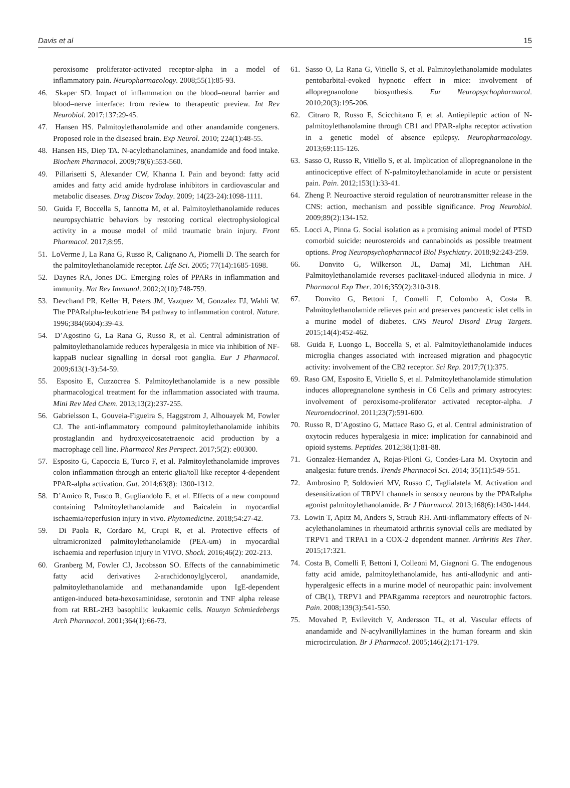Davis et al 15
peroxisome proliferator-activated receptor-alpha in a model of inflammatory pain. Neuropharmacology. 2008;55(1):85-93.
46. Skaper SD. Impact of inflammation on the blood–neural barrier and blood–nerve interface: from review to therapeutic preview. Int Rev Neurobiol. 2017;137:29-45.
47. Hansen HS. Palmitoylethanolamide and other anandamide congeners. Proposed role in the diseased brain. Exp Neurol. 2010; 224(1):48-55.
48. Hansen HS, Diep TA. N-acylethanolamines, anandamide and food intake. Biochem Pharmacol. 2009;78(6):553-560.
49. Pillarisetti S, Alexander CW, Khanna I. Pain and beyond: fatty acid amides and fatty acid amide hydrolase inhibitors in cardiovascular and metabolic diseases. Drug Discov Today. 2009; 14(23-24):1098-1111.
50. Guida F, Boccella S, Iannotta M, et al. Palmitoylethanolamide reduces neuropsychiatric behaviors by restoring cortical electrophysiological activity in a mouse model of mild traumatic brain injury. Front Pharmacol. 2017;8:95.
51. LoVerme J, La Rana G, Russo R, Calignano A, Piomelli D. The search for the palmitoylethanolamide receptor. Life Sci. 2005; 77(14):1685-1698.
52. Daynes RA, Jones DC. Emerging roles of PPARs in inflammation and immunity. Nat Rev Immunol. 2002;2(10):748-759.
53. Devchand PR, Keller H, Peters JM, Vazquez M, Gonzalez FJ, Wahli W. The PPARalpha-leukotriene B4 pathway to inflammation control. Nature. 1996;384(6604):39-43.
54. D’Agostino G, La Rana G, Russo R, et al. Central administration of palmitoylethanolamide reduces hyperalgesia in mice via inhibition of NF-kappaB nuclear signalling in dorsal root ganglia. Eur J Pharmacol. 2009;613(1-3):54-59.
55. Esposito E, Cuzzocrea S. Palmitoylethanolamide is a new possible pharmacological treatment for the inflammation associated with trauma. Mini Rev Med Chem. 2013;13(2):237-255.
56. Gabrielsson L, Gouveia-Figueira S, Haggstrom J, Alhouayek M, Fowler CJ. The anti-inflammatory compound palmitoylethanolamide inhibits prostaglandin and hydroxyeicosatetraenoic acid production by a macrophage cell line. Pharmacol Res Perspect. 2017;5(2): e00300.
57. Esposito G, Capoccia E, Turco F, et al. Palmitoylethanolamide improves colon inflammation through an enteric glia/toll like receptor 4-dependent PPAR-alpha activation. Gut. 2014;63(8): 1300-1312.
58. D’Amico R, Fusco R, Gugliandolo E, et al. Effects of a new compound containing Palmitoylethanolamide and Baicalein in myocardial ischaemia/reperfusion injury in vivo. Phytomedicine. 2018;54:27-42.
59. Di Paola R, Cordaro M, Crupi R, et al. Protective effects of ultramicronized palmitoylethanolamide (PEA-um) in myocardial ischaemia and reperfusion injury in VIVO. Shock. 2016;46(2): 202-213.
60. Granberg M, Fowler CJ, Jacobsson SO. Effects of the cannabimimetic fatty acid derivatives 2-arachidonoylglycerol, anandamide, palmitoylethanolamide and methanandamide upon IgE-dependent antigen-induced beta-hexosaminidase, serotonin and TNF alpha release from rat RBL-2H3 basophilic leukaemic cells. Naunyn Schmiedebergs Arch Pharmacol. 2001;364(1):66-73.
61. Sasso O, La Rana G, Vitiello S, et al. Palmitoylethanolamide modulates pentobarbital-evoked hypnotic effect in mice: involvement of allopregnanolone biosynthesis. Eur Neuropsychopharmacol. 2010;20(3):195-206.
62. Citraro R, Russo E, Scicchitano F, et al. Antiepileptic action of N-palmitoylethanolamine through CB1 and PPAR-alpha receptor activation in a genetic model of absence epilepsy. Neuropharmacology. 2013;69:115-126.
63. Sasso O, Russo R, Vitiello S, et al. Implication of allopregnanolone in the antinociceptive effect of N-palmitoylethanolamide in acute or persistent pain. Pain. 2012;153(1):33-41.
64. Zheng P. Neuroactive steroid regulation of neurotransmitter release in the CNS: action, mechanism and possible significance. Prog Neurobiol. 2009;89(2):134-152.
65. Locci A, Pinna G. Social isolation as a promising animal model of PTSD comorbid suicide: neurosteroids and cannabinoids as possible treatment options. Prog Neuropsychopharmacol Biol Psychiatry. 2018;92:243-259.
66. Donvito G, Wilkerson JL, Damaj MI, Lichtman AH. Palmitoylethanolamide reverses paclitaxel-induced allodynia in mice. J Pharmacol Exp Ther. 2016;359(2):310-318.
67. Donvito G, Bettoni I, Comelli F, Colombo A, Costa B. Palmitoylethanolamide relieves pain and preserves pancreatic islet cells in a murine model of diabetes. CNS Neurol Disord Drug Targets. 2015;14(4):452-462.
68. Guida F, Luongo L, Boccella S, et al. Palmitoylethanolamide induces microglia changes associated with increased migration and phagocytic activity: involvement of the CB2 receptor. Sci Rep. 2017;7(1):375.
69. Raso GM, Esposito E, Vitiello S, et al. Palmitoylethanolamide stimulation induces allopregnanolone synthesis in C6 Cells and primary astrocytes: involvement of peroxisome-proliferator activated receptor-alpha. J Neuroendocrinol. 2011;23(7):591-600.
70. Russo R, D’Agostino G, Mattace Raso G, et al. Central administration of oxytocin reduces hyperalgesia in mice: implication for cannabinoid and opioid systems. Peptides. 2012;38(1):81-88.
71. Gonzalez-Hernandez A, Rojas-Piloni G, Condes-Lara M. Oxytocin and analgesia: future trends. Trends Pharmacol Sci. 2014; 35(11):549-551.
72. Ambrosino P, Soldovieri MV, Russo C, Taglialatela M. Activation and desensitization of TRPV1 channels in sensory neurons by the PPARalpha agonist palmitoylethanolamide. Br J Pharmacol. 2013;168(6):1430-1444.
73. Lowin T, Apitz M, Anders S, Straub RH. Anti-inflammatory effects of N-acylethanolamines in rheumatoid arthritis synovial cells are mediated by TRPV1 and TRPA1 in a COX-2 dependent manner. Arthritis Res Ther. 2015;17:321.
74. Costa B, Comelli F, Bettoni I, Colleoni M, Giagnoni G. The endogenous fatty acid amide, palmitoylethanolamide, has anti-allodynic and anti-hyperalgesic effects in a murine model of neuropathic pain: involvement of CB(1), TRPV1 and PPARgamma receptors and neurotrophic factors. Pain. 2008;139(3):541-550.
75. Movahed P, Evilevitch V, Andersson TL, et al. Vascular effects of anandamide and N-acylvanillylamines in the human forearm and skin microcirculation. Br J Pharmacol. 2005;146(2):171-179.